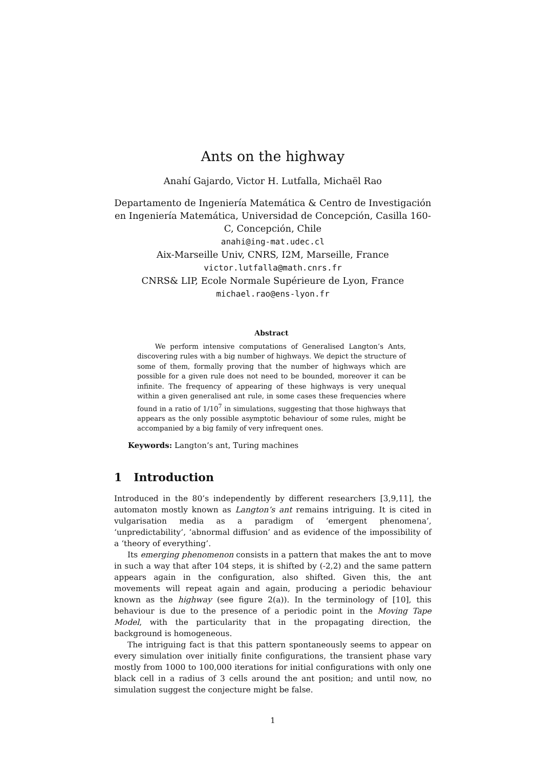Ants on the highway
Anahí Gajardo, Victor H. Lutfalla, Michaël Rao
Departamento de Ingeniería Matemática & Centro de Investigación en Ingeniería Matemática, Universidad de Concepción, Casilla 160-C, Concepción, Chile
anahi@ing-mat.udec.cl
Aix-Marseille Univ, CNRS, I2M, Marseille, France
victor.lutfalla@math.cnrs.fr
CNRS& LIP, Ecole Normale Supérieure de Lyon, France
michael.rao@ens-lyon.fr
Abstract
We perform intensive computations of Generalised Langton’s Ants, discovering rules with a big number of highways. We depict the structure of some of them, formally proving that the number of highways which are possible for a given rule does not need to be bounded, moreover it can be infinite. The frequency of appearing of these highways is very unequal within a given generalised ant rule, in some cases these frequencies where found in a ratio of 1/10<sup>7</sup> in simulations, suggesting that those highways that appears as the only possible asymptotic behaviour of some rules, might be accompanied by a big family of very infrequent ones.
Keywords: Langton’s ant, Turing machines
1 Introduction
Introduced in the 80’s independently by different researchers [3,9,11], the automaton mostly known as Langton’s ant remains intriguing. It is cited in vulgarisation media as a paradigm of ‘emergent phenomena’, ‘unpredictability’, ‘abnormal diffusion’ and as evidence of the impossibility of a ‘theory of everything’.
Its emerging phenomenon consists in a pattern that makes the ant to move in such a way that after 104 steps, it is shifted by (-2,2) and the same pattern appears again in the configuration, also shifted. Given this, the ant movements will repeat again and again, producing a periodic behaviour known as the highway (see figure 2(a)). In the terminology of [10], this behaviour is due to the presence of a periodic point in the Moving Tape Model, with the particularity that in the propagating direction, the background is homogeneous.
The intriguing fact is that this pattern spontaneously seems to appear on every simulation over initially finite configurations, the transient phase vary mostly from 1000 to 100,000 iterations for initial configurations with only one black cell in a radius of 3 cells around the ant position; and until now, no simulation suggest the conjecture might be false.
1